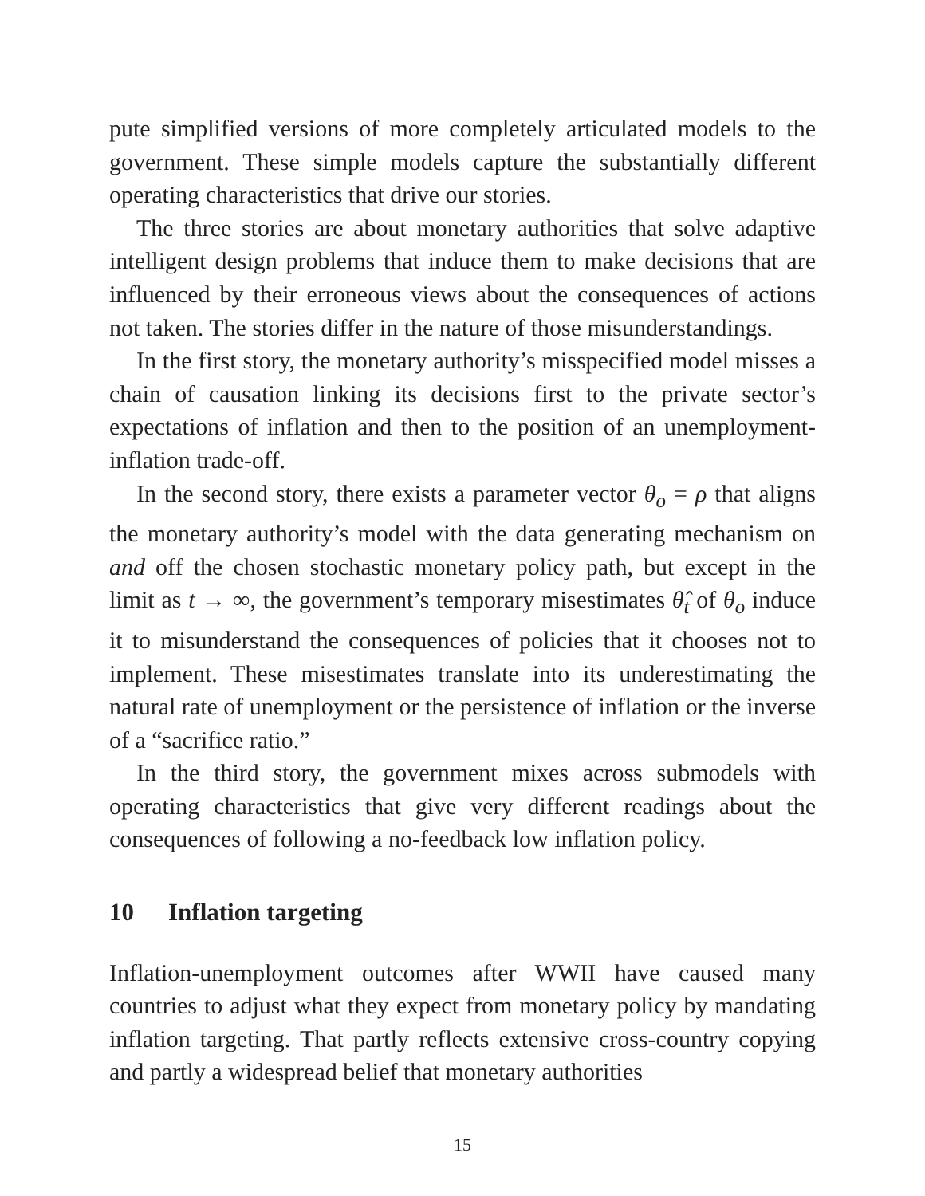pute simplified versions of more completely articulated models to the government. These simple models capture the substantially different operating characteristics that drive our stories.
The three stories are about monetary authorities that solve adaptive intelligent design problems that induce them to make decisions that are influenced by their erroneous views about the consequences of actions not taken. The stories differ in the nature of those misunderstandings.
In the first story, the monetary authority’s misspecified model misses a chain of causation linking its decisions first to the private sector’s expectations of inflation and then to the position of an unemployment-inflation trade-off.
In the second story, there exists a parameter vector θ<sub>o</sub> = ρ that aligns the monetary authority’s model with the data generating mechanism on and off the chosen stochastic monetary policy path, but except in the limit as t → ∞, the government’s temporary misestimates θ̂<sub>t</sub> of θ<sub>o</sub> induce it to misunderstand the consequences of policies that it chooses not to implement. These misestimates translate into its underestimating the natural rate of unemployment or the persistence of inflation or the inverse of a “sacrifice ratio.”
In the third story, the government mixes across submodels with operating characteristics that give very different readings about the consequences of following a no-feedback low inflation policy.
10 Inflation targeting
Inflation-unemployment outcomes after WWII have caused many countries to adjust what they expect from monetary policy by mandating inflation targeting. That partly reflects extensive cross-country copying and partly a widespread belief that monetary authorities
15